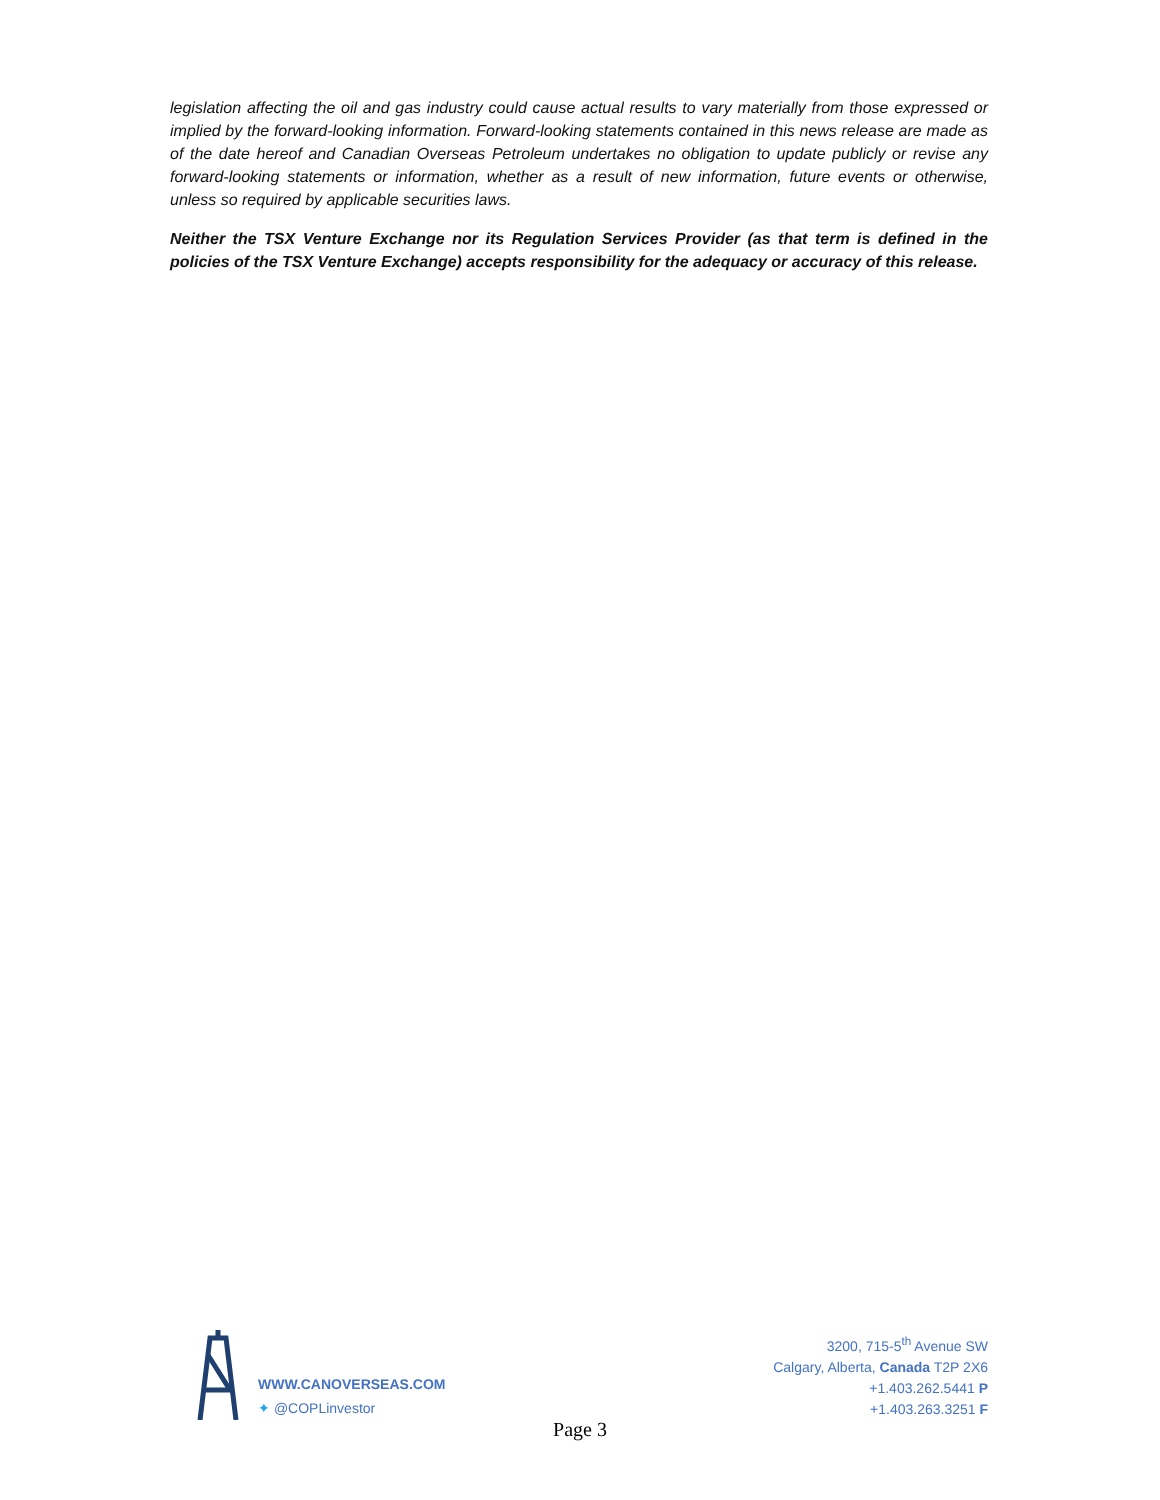legislation affecting the oil and gas industry could cause actual results to vary materially from those expressed or implied by the forward-looking information. Forward-looking statements contained in this news release are made as of the date hereof and Canadian Overseas Petroleum undertakes no obligation to update publicly or revise any forward-looking statements or information, whether as a result of new information, future events or otherwise, unless so required by applicable securities laws.
Neither the TSX Venture Exchange nor its Regulation Services Provider (as that term is defined in the policies of the TSX Venture Exchange) accepts responsibility for the adequacy or accuracy of this release.
WWW.CANOVERSEAS.COM
✦ @COPLinvestor
3200, 715-5<sup>th</sup> Avenue SW
Calgary, Alberta, Canada T2P 2X6
+1.403.262.5441 P
+1.403.263.3251 F
Page 3